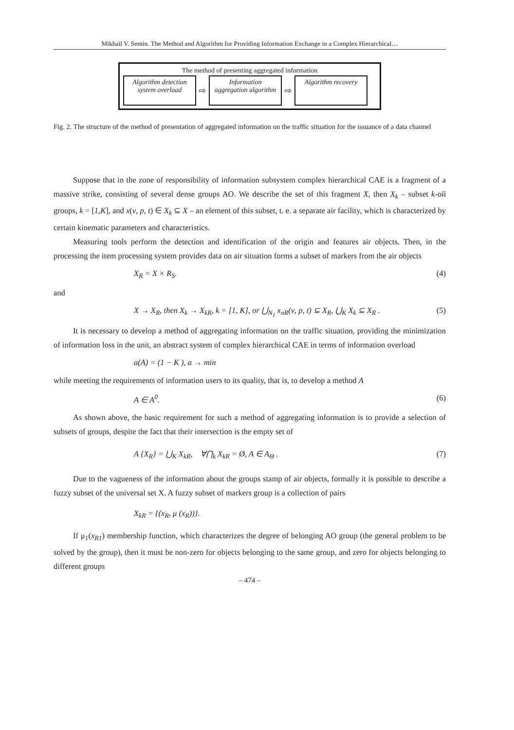Mikhail V. Semin. The Method and Algorithm for Providing Information Exchange in a Complex Hierarchical…
The method of presenting aggregated information
Algorithm detection
system overload
⇨
Information
aggregation algorithm
⇨
Algorithm recovery
Fig. 2. The structure of the method of presentation of aggregated information on the traffic situation for the issuance of a data channel
Suppose that in the zone of responsibility of information subsystem complex hierarchical CAE is a fragment of a massive strike, consisting of several dense groups AO. We describe the set of this fragment X, then X<sub>k</sub> – subset k-ой groups, k = [1,K], and x(v, p, t) ∈ X<sub>k</sub> ⊆ X – an element of this subset, t. e. a separate air facility, which is characterized by certain kinematic parameters and characteristics.
Measuring tools perform the detection and identification of the origin and features air objects. Then, in the processing the item processing system provides data on air situation forms a subset of markers from the air objects
X<sub>R</sub> = X × R<sub>S</sub>. (4)
and
X → X<sub>R</sub>, then X<sub>k</sub> → X<sub>kR</sub>, k = [1, K], or ⋃<sub>N<sub>1</sub></sub> x<sub>nR</sub>(ν, p, t) ⊆ X<sub>R</sub>, ⋃<sub>K</sub> X<sub>k</sub> ⊆ X<sub>R</sub> . (5)
It is necessary to develop a method of aggregating information on the traffic situation, providing the minimization of information loss in the unit, an abstract system of complex hierarchical CAE in terms of information overload
a(A) = (1 − K ), a → min
while meeting the requirements of information users to its quality, that is, to develop a method A
A ∈ A<sup>0</sup>. (6)
As shown above, the basic requirement for such a method of aggregating information is to provide a selection of subsets of groups, despite the fact that their intersection is the empty set of
A {X<sub>R</sub>} = ⋃<sub>K</sub> X<sub>kR</sub>, ∀⋂<sub>k</sub> X<sub>kR</sub> = Ø, A ∈ A<sub>Θ</sub> . (7)
Due to the vagueness of the information about the groups stamp of air objects, formally it is possible to describe a fuzzy subset of the universal set X. A fuzzy subset of markers group is a collection of pairs
X<sub>kR</sub> = {(x<sub>R</sub>, μ (x<sub>R</sub>))}.
If μ<sub>1</sub>(x<sub>R1</sub>) membership function, which characterizes the degree of belonging AO group (the general problem to be solved by the group), then it must be non-zero for objects belonging to the same group, and zero for objects belonging to different groups
– 474 –